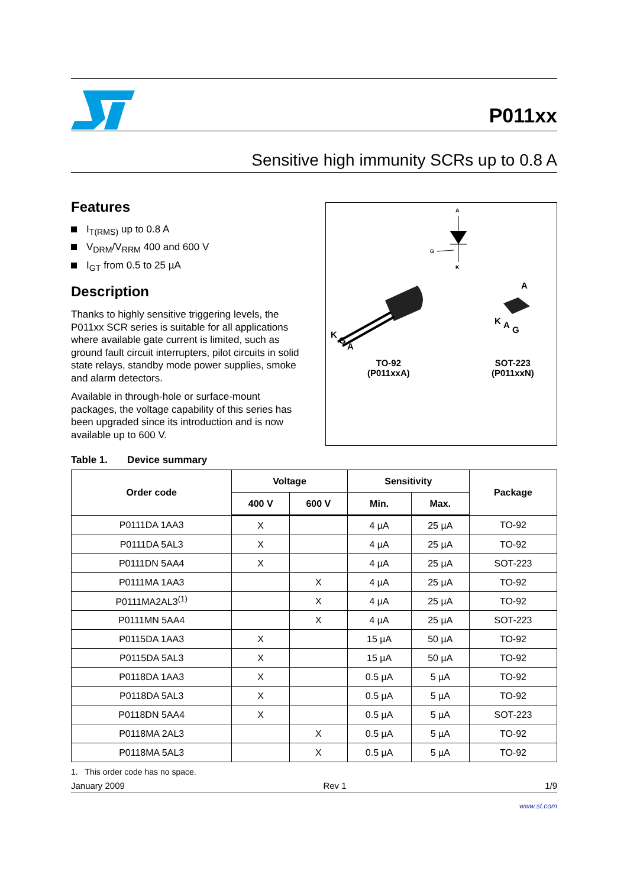P011xx
Sensitive high immunity SCRs up to 0.8 A
Features
I<sub>T(RMS)</sub> up to 0.8 A
V<sub>DRM</sub>/V<sub>RRM</sub> 400 and 600 V
I<sub>GT</sub> from 0.5 to 25 µA
Description
Thanks to highly sensitive triggering levels, the P011xx SCR series is suitable for all applications where available gate current is limited, such as ground fault circuit interrupters, pilot circuits in solid state relays, standby mode power supplies, smoke and alarm detectors.
Available in through-hole or surface-mount packages, the voltage capability of this series has been upgraded since its introduction and is now available up to 600 V.
A
K
G
K
G
A
.
A
K
A
G
TO-92
(P011xxA)
SOT-223
(P011xxN)
Table 1. Device summary
| Order code | Voltage | | Sensitivity | | Package |
| --- | --- | --- | --- | --- | --- |
| | 400 V | 600 V | Min. | Max. | |
| P0111DA 1AA3 | X | | 4 µA | 25 µA | TO-92 |
| P0111DA 5AL3 | X | | 4 µA | 25 µA | TO-92 |
| P0111DN 5AA4 | X | | 4 µA | 25 µA | SOT-223 |
| P0111MA 1AA3 | | X | 4 µA | 25 µA | TO-92 |
| P0111MA2AL3<sup>(1)</sup> | | X | 4 µA | 25 µA | TO-92 |
| P0111MN 5AA4 | | X | 4 µA | 25 µA | SOT-223 |
| P0115DA 1AA3 | X | | 15 µA | 50 µA | TO-92 |
| P0115DA 5AL3 | X | | 15 µA | 50 µA | TO-92 |
| P0118DA 1AA3 | X | | 0.5 µA | 5 µA | TO-92 |
| P0118DA 5AL3 | X | | 0.5 µA | 5 µA | TO-92 |
| P0118DN 5AA4 | X | | 0.5 µA | 5 µA | SOT-223 |
| P0118MA 2AL3 | | X | 0.5 µA | 5 µA | TO-92 |
| P0118MA 5AL3 | | X | 0.5 µA | 5 µA | TO-92 |
1. This order code has no space.
January 2009 Rev 1 1/9
www.st.com